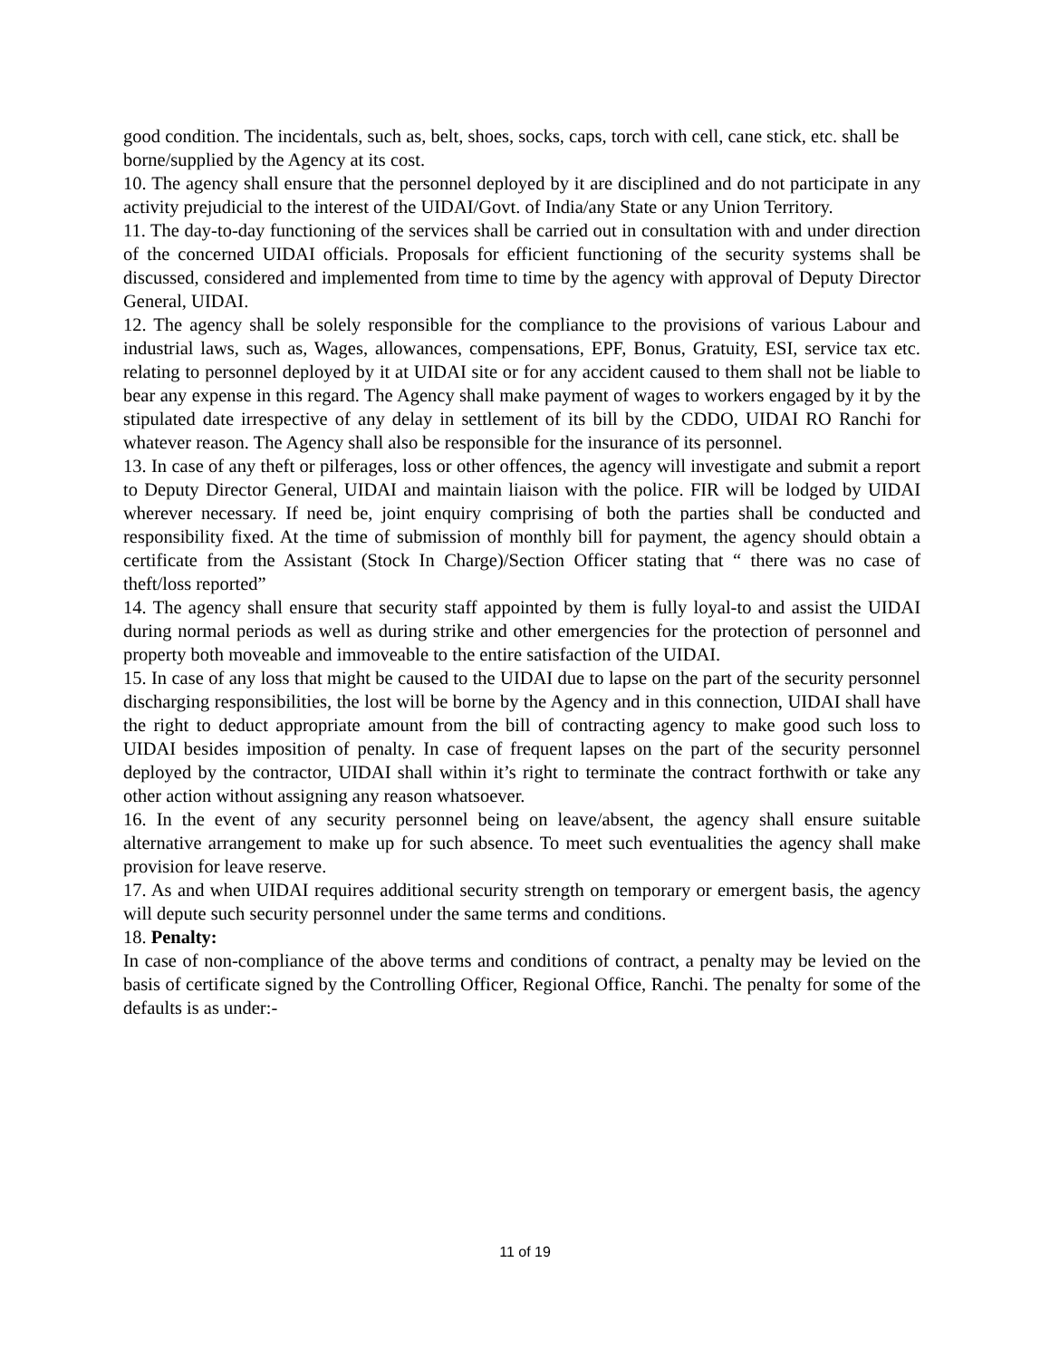good condition. The incidentals, such as, belt, shoes, socks, caps, torch with cell, cane stick, etc. shall be borne/supplied by the Agency at its cost.
10. The agency shall ensure that the personnel deployed by it are disciplined and do not participate in any activity prejudicial to the interest of the UIDAI/Govt. of India/any State or any Union Territory.
11. The day-to-day functioning of the services shall be carried out in consultation with and under direction of the concerned UIDAI officials. Proposals for efficient functioning of the security systems shall be discussed, considered and implemented from time to time by the agency with approval of Deputy Director General, UIDAI.
12. The agency shall be solely responsible for the compliance to the provisions of various Labour and industrial laws, such as, Wages, allowances, compensations, EPF, Bonus, Gratuity, ESI, service tax etc. relating to personnel deployed by it at UIDAI site or for any accident caused to them shall not be liable to bear any expense in this regard. The Agency shall make payment of wages to workers engaged by it by the stipulated date irrespective of any delay in settlement of its bill by the CDDO, UIDAI RO Ranchi for whatever reason. The Agency shall also be responsible for the insurance of its personnel.
13. In case of any theft or pilferages, loss or other offences, the agency will investigate and submit a report to Deputy Director General, UIDAI and maintain liaison with the police. FIR will be lodged by UIDAI wherever necessary. If need be, joint enquiry comprising of both the parties shall be conducted and responsibility fixed. At the time of submission of monthly bill for payment, the agency should obtain a certificate from the Assistant (Stock In Charge)/Section Officer stating that “ there was no case of theft/loss reported”
14. The agency shall ensure that security staff appointed by them is fully loyal-to and assist the UIDAI during normal periods as well as during strike and other emergencies for the protection of personnel and property both moveable and immoveable to the entire satisfaction of the UIDAI.
15. In case of any loss that might be caused to the UIDAI due to lapse on the part of the security personnel discharging responsibilities, the lost will be borne by the Agency and in this connection, UIDAI shall have the right to deduct appropriate amount from the bill of contracting agency to make good such loss to UIDAI besides imposition of penalty. In case of frequent lapses on the part of the security personnel deployed by the contractor, UIDAI shall within it’s right to terminate the contract forthwith or take any other action without assigning any reason whatsoever.
16. In the event of any security personnel being on leave/absent, the agency shall ensure suitable alternative arrangement to make up for such absence. To meet such eventualities the agency shall make provision for leave reserve.
17. As and when UIDAI requires additional security strength on temporary or emergent basis, the agency will depute such security personnel under the same terms and conditions.
18. Penalty:
In case of non-compliance of the above terms and conditions of contract, a penalty may be levied on the basis of certificate signed by the Controlling Officer, Regional Office, Ranchi. The penalty for some of the defaults is as under:-
11 of 19